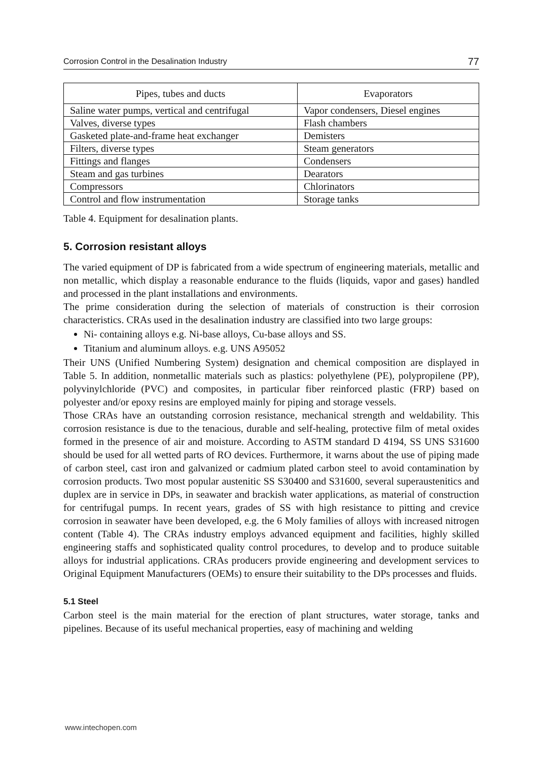Corrosion Control in the Desalination Industry 77
| Pipes, tubes and ducts | Evaporators |
| --- | --- |
| Saline water pumps, vertical and centrifugal | Vapor condensers, Diesel engines |
| Valves, diverse types | Flash chambers |
| Gasketed plate-and-frame heat exchanger | Demisters |
| Filters, diverse types | Steam generators |
| Fittings and flanges | Condensers |
| Steam and gas turbines | Dearators |
| Compressors | Chlorinators |
| Control and flow instrumentation | Storage tanks |
Table 4. Equipment for desalination plants.
5. Corrosion resistant alloys
The varied equipment of DP is fabricated from a wide spectrum of engineering materials, metallic and non metallic, which display a reasonable endurance to the fluids (liquids, vapor and gases) handled and processed in the plant installations and environments.
The prime consideration during the selection of materials of construction is their corrosion characteristics. CRAs used in the desalination industry are classified into two large groups:
Ni- containing alloys e.g. Ni-base alloys, Cu-base alloys and SS.
Titanium and aluminum alloys. e.g. UNS A95052
Their UNS (Unified Numbering System) designation and chemical composition are displayed in Table 5. In addition, nonmetallic materials such as plastics: polyethylene (PE), polypropilene (PP), polyvinylchloride (PVC) and composites, in particular fiber reinforced plastic (FRP) based on polyester and/or epoxy resins are employed mainly for piping and storage vessels.
Those CRAs have an outstanding corrosion resistance, mechanical strength and weldability. This corrosion resistance is due to the tenacious, durable and self-healing, protective film of metal oxides formed in the presence of air and moisture. According to ASTM standard D 4194, SS UNS S31600 should be used for all wetted parts of RO devices. Furthermore, it warns about the use of piping made of carbon steel, cast iron and galvanized or cadmium plated carbon steel to avoid contamination by corrosion products. Two most popular austenitic SS S30400 and S31600, several superaustenitics and duplex are in service in DPs, in seawater and brackish water applications, as material of construction for centrifugal pumps. In recent years, grades of SS with high resistance to pitting and crevice corrosion in seawater have been developed, e.g. the 6 Moly families of alloys with increased nitrogen content (Table 4). The CRAs industry employs advanced equipment and facilities, highly skilled engineering staffs and sophisticated quality control procedures, to develop and to produce suitable alloys for industrial applications. CRAs producers provide engineering and development services to Original Equipment Manufacturers (OEMs) to ensure their suitability to the DPs processes and fluids.
5.1 Steel
Carbon steel is the main material for the erection of plant structures, water storage, tanks and pipelines. Because of its useful mechanical properties, easy of machining and welding
www.intechopen.com